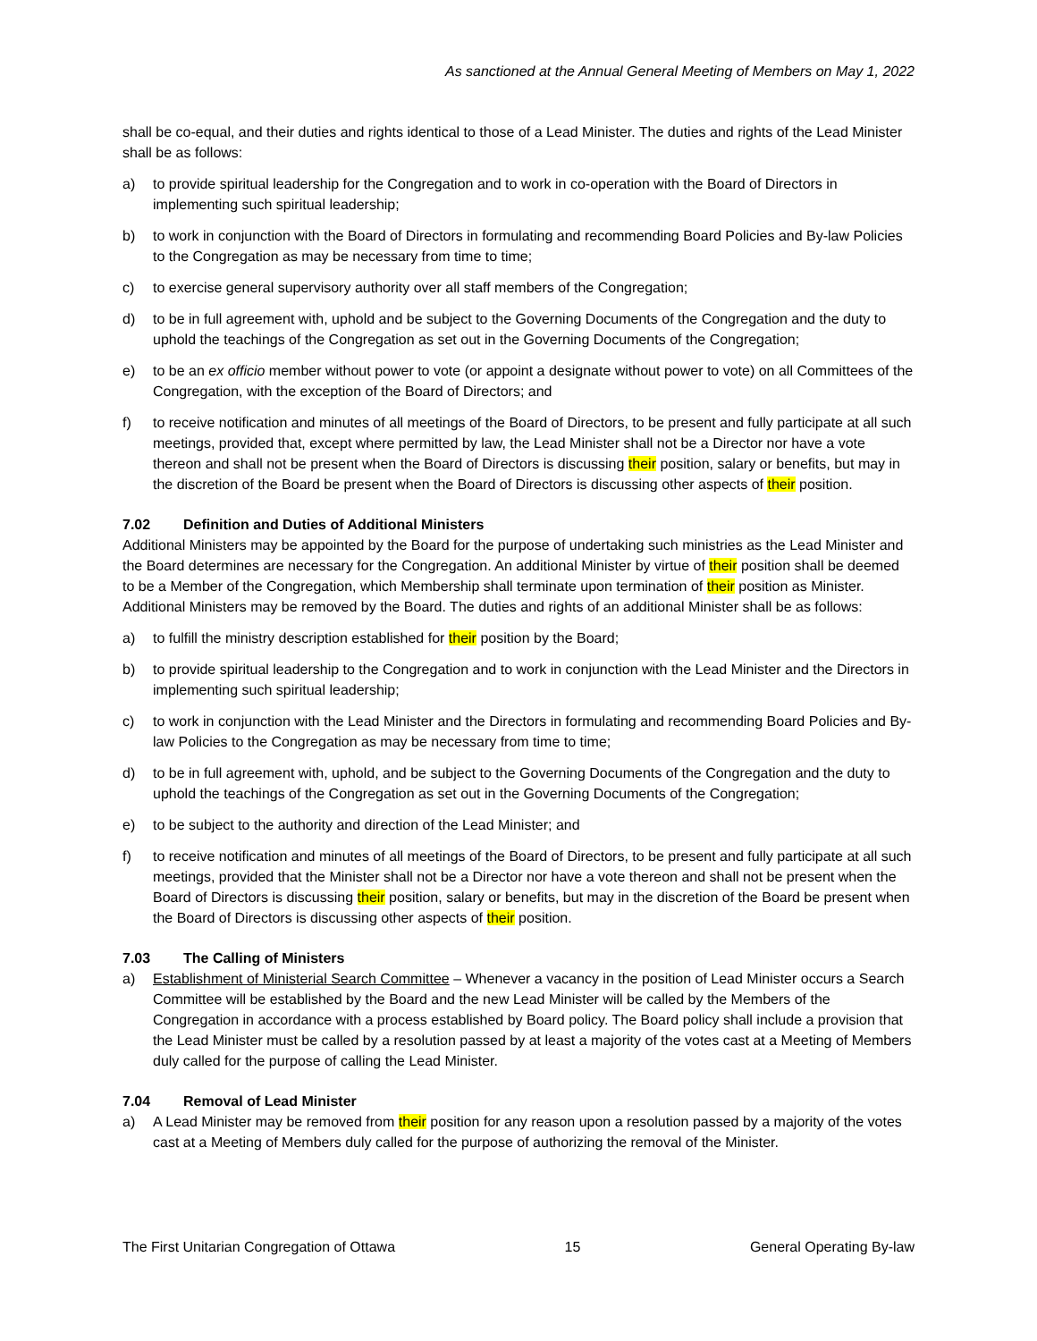As sanctioned at the Annual General Meeting of Members on May 1, 2022
shall be co-equal, and their duties and rights identical to those of a Lead Minister. The duties and rights of the Lead Minister shall be as follows:
a) to provide spiritual leadership for the Congregation and to work in co-operation with the Board of Directors in implementing such spiritual leadership;
b) to work in conjunction with the Board of Directors in formulating and recommending Board Policies and By-law Policies to the Congregation as may be necessary from time to time;
c) to exercise general supervisory authority over all staff members of the Congregation;
d) to be in full agreement with, uphold and be subject to the Governing Documents of the Congregation and the duty to uphold the teachings of the Congregation as set out in the Governing Documents of the Congregation;
e) to be an ex officio member without power to vote (or appoint a designate without power to vote) on all Committees of the Congregation, with the exception of the Board of Directors; and
f) to receive notification and minutes of all meetings of the Board of Directors, to be present and fully participate at all such meetings, provided that, except where permitted by law, the Lead Minister shall not be a Director nor have a vote thereon and shall not be present when the Board of Directors is discussing their position, salary or benefits, but may in the discretion of the Board be present when the Board of Directors is discussing other aspects of their position.
7.02 Definition and Duties of Additional Ministers
Additional Ministers may be appointed by the Board for the purpose of undertaking such ministries as the Lead Minister and the Board determines are necessary for the Congregation. An additional Minister by virtue of their position shall be deemed to be a Member of the Congregation, which Membership shall terminate upon termination of their position as Minister. Additional Ministers may be removed by the Board. The duties and rights of an additional Minister shall be as follows:
a) to fulfill the ministry description established for their position by the Board;
b) to provide spiritual leadership to the Congregation and to work in conjunction with the Lead Minister and the Directors in implementing such spiritual leadership;
c) to work in conjunction with the Lead Minister and the Directors in formulating and recommending Board Policies and By-law Policies to the Congregation as may be necessary from time to time;
d) to be in full agreement with, uphold, and be subject to the Governing Documents of the Congregation and the duty to uphold the teachings of the Congregation as set out in the Governing Documents of the Congregation;
e) to be subject to the authority and direction of the Lead Minister; and
f) to receive notification and minutes of all meetings of the Board of Directors, to be present and fully participate at all such meetings, provided that the Minister shall not be a Director nor have a vote thereon and shall not be present when the Board of Directors is discussing their position, salary or benefits, but may in the discretion of the Board be present when the Board of Directors is discussing other aspects of their position.
7.03 The Calling of Ministers
a) Establishment of Ministerial Search Committee – Whenever a vacancy in the position of Lead Minister occurs a Search Committee will be established by the Board and the new Lead Minister will be called by the Members of the Congregation in accordance with a process established by Board policy. The Board policy shall include a provision that the Lead Minister must be called by a resolution passed by at least a majority of the votes cast at a Meeting of Members duly called for the purpose of calling the Lead Minister.
7.04 Removal of Lead Minister
a) A Lead Minister may be removed from their position for any reason upon a resolution passed by a majority of the votes cast at a Meeting of Members duly called for the purpose of authorizing the removal of the Minister.
The First Unitarian Congregation of Ottawa 15 General Operating By-law